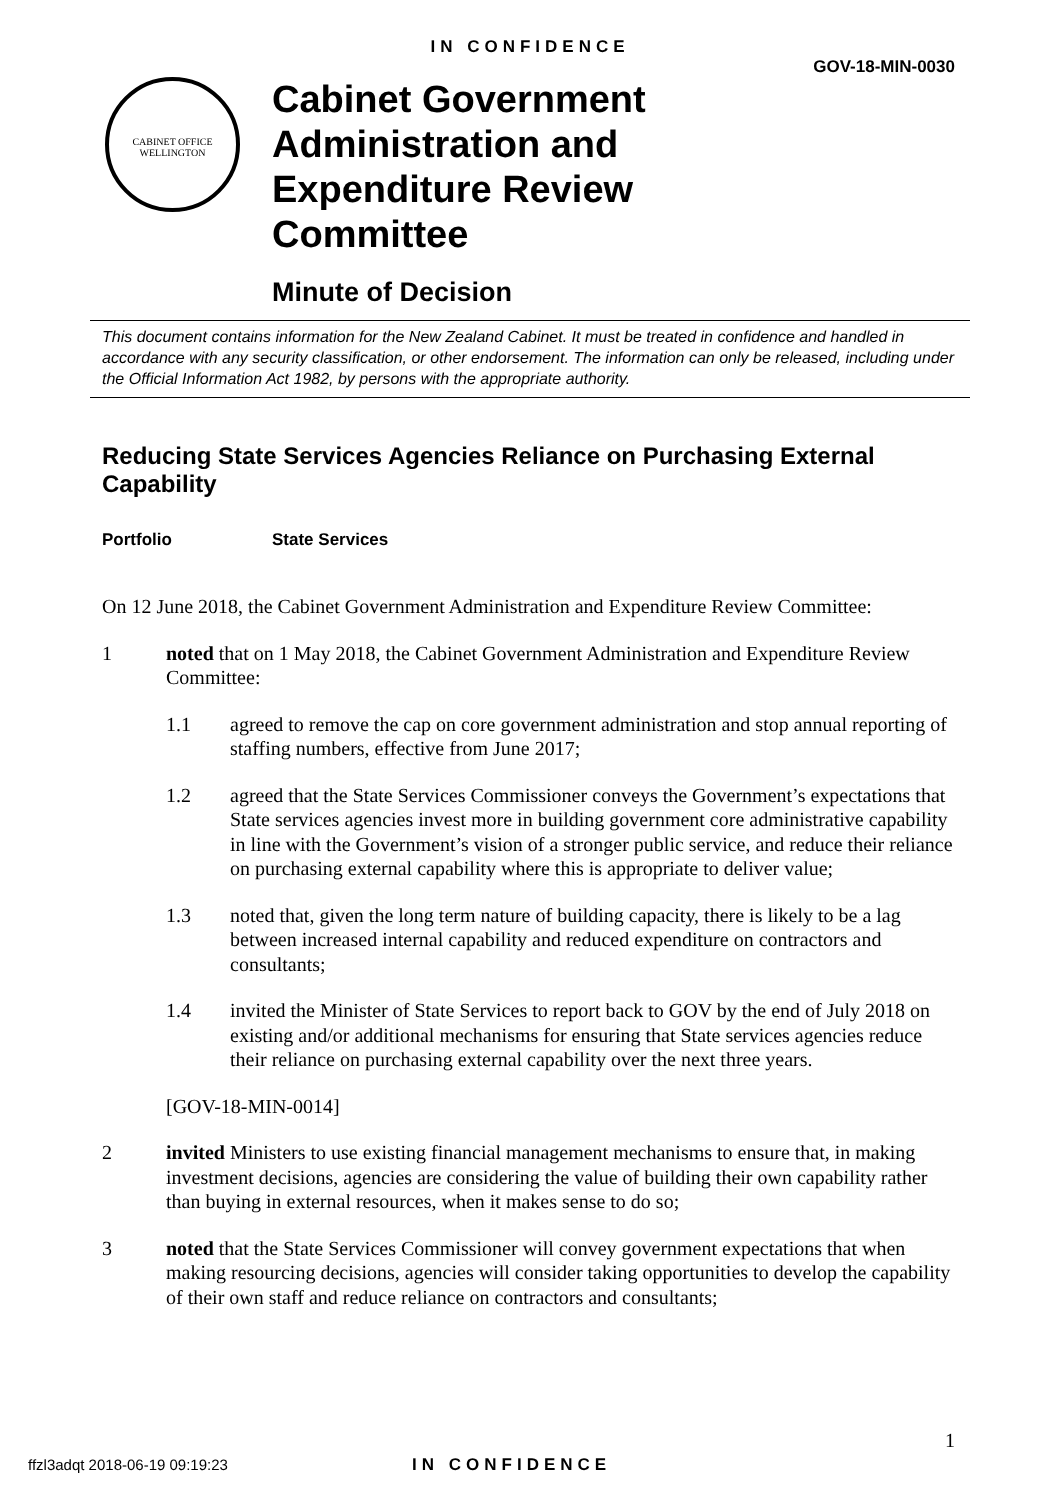IN CONFIDENCE
GOV-18-MIN-0030
CABINET OFFICE
WELLINGTON
Cabinet Government
Administration and
Expenditure Review
Committee
Minute of Decision
This document contains information for the New Zealand Cabinet. It must be treated in confidence and handled in accordance with any security classification, or other endorsement. The information can only be released, including under the Official Information Act 1982, by persons with the appropriate authority.
Reducing State Services Agencies Reliance on Purchasing External Capability
Portfolio State Services
On 12 June 2018, the Cabinet Government Administration and Expenditure Review Committee:
1 noted that on 1 May 2018, the Cabinet Government Administration and Expenditure Review Committee:
1.1 agreed to remove the cap on core government administration and stop annual reporting of staffing numbers, effective from June 2017;
1.2 agreed that the State Services Commissioner conveys the Government’s expectations that State services agencies invest more in building government core administrative capability in line with the Government’s vision of a stronger public service, and reduce their reliance on purchasing external capability where this is appropriate to deliver value;
1.3 noted that, given the long term nature of building capacity, there is likely to be a lag between increased internal capability and reduced expenditure on contractors and consultants;
1.4 invited the Minister of State Services to report back to GOV by the end of July 2018 on existing and/or additional mechanisms for ensuring that State services agencies reduce their reliance on purchasing external capability over the next three years.
[GOV-18-MIN-0014]
2 invited Ministers to use existing financial management mechanisms to ensure that, in making investment decisions, agencies are considering the value of building their own capability rather than buying in external resources, when it makes sense to do so;
3 noted that the State Services Commissioner will convey government expectations that when making resourcing decisions, agencies will consider taking opportunities to develop the capability of their own staff and reduce reliance on contractors and consultants;
1
ffzl3adqt 2018-06-19 09:19:23 IN CONFIDENCE